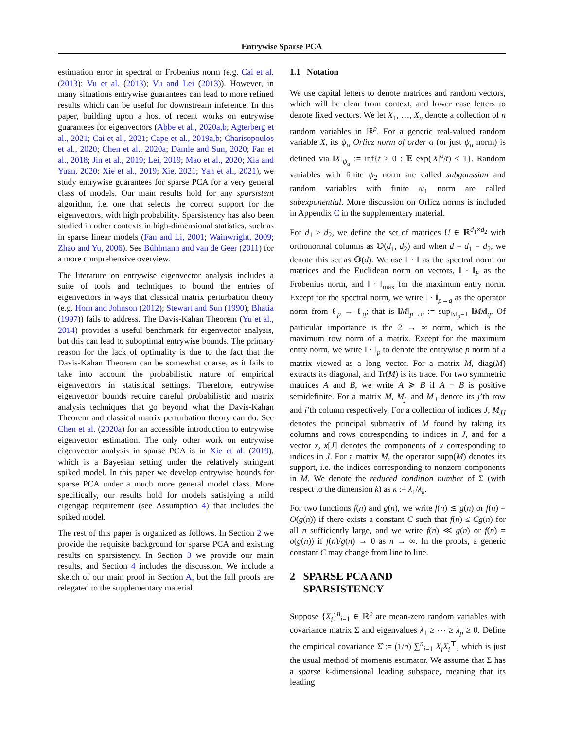Entrywise Sparse PCA
estimation error in spectral or Frobenius norm (e.g. Cai et al. (2013); Vu et al. (2013); Vu and Lei (2013)). However, in many situations entrywise guarantees can lead to more refined results which can be useful for downstream inference. In this paper, building upon a host of recent works on entrywise guarantees for eigenvectors (Abbe et al., 2020a,b; Agterberg et al., 2021; Cai et al., 2021; Cape et al., 2019a,b; Charisopoulos et al., 2020; Chen et al., 2020a; Damle and Sun, 2020; Fan et al., 2018; Jin et al., 2019; Lei, 2019; Mao et al., 2020; Xia and Yuan, 2020; Xie et al., 2019; Xie, 2021; Yan et al., 2021), we study entrywise guarantees for sparse PCA for a very general class of models. Our main results hold for any sparsistent algorithm, i.e. one that selects the correct support for the eigenvectors, with high probability. Sparsistency has also been studied in other contexts in high-dimensional statistics, such as in sparse linear models (Fan and Li, 2001; Wainwright, 2009; Zhao and Yu, 2006). See Bühlmann and van de Geer (2011) for a more comprehensive overview.
The literature on entrywise eigenvector analysis includes a suite of tools and techniques to bound the entries of eigenvectors in ways that classical matrix perturbation theory (e.g. Horn and Johnson (2012); Stewart and Sun (1990); Bhatia (1997)) fails to address. The Davis-Kahan Theorem (Yu et al., 2014) provides a useful benchmark for eigenvector analysis, but this can lead to suboptimal entrywise bounds. The primary reason for the lack of optimality is due to the fact that the Davis-Kahan Theorem can be somewhat coarse, as it fails to take into account the probabilistic nature of empirical eigenvectors in statistical settings. Therefore, entrywise eigenvector bounds require careful probabilistic and matrix analysis techniques that go beyond what the Davis-Kahan Theorem and classical matrix perturbation theory can do. See Chen et al. (2020a) for an accessible introduction to entrywise eigenvector estimation. The only other work on entrywise eigenvector analysis in sparse PCA is in Xie et al. (2019), which is a Bayesian setting under the relatively stringent spiked model. In this paper we develop entrywise bounds for sparse PCA under a much more general model class. More specifically, our results hold for models satisfying a mild eigengap requirement (see Assumption 4) that includes the spiked model.
The rest of this paper is organized as follows. In Section 2 we provide the requisite background for sparse PCA and existing results on sparsistency. In Section 3 we provide our main results, and Section 4 includes the discussion. We include a sketch of our main proof in Section A, but the full proofs are relegated to the supplementary material.
1.1 Notation
We use capital letters to denote matrices and random vectors, which will be clear from context, and lower case letters to denote fixed vectors. We let X<sub>1</sub>, …, X<sub>n</sub> denote a collection of n random variables in ℝ<sup>p</sup>. For a generic real-valued random variable X, its ψ<sub>α</sub> Orlicz norm of order α (or just ψ<sub>α</sub> norm) is defined via ‖X‖<sub>ψ<sub>α</sub></sub> := inf{t > 0 : 𝔼 exp(|X|<sup>α</sup>/t) ≤ 1}. Random variables with finite ψ<sub>2</sub> norm are called subgaussian and random variables with finite ψ<sub>1</sub> norm are called subexponential. More discussion on Orlicz norms is included in Appendix C in the supplementary material.
For d<sub>1</sub> ≥ d<sub>2</sub>, we define the set of matrices U ∈ ℝ<sup>d<sub>1</sub>×d<sub>2</sub></sup> with orthonormal columns as 𝕆(d<sub>1</sub>, d<sub>2</sub>) and when d = d<sub>1</sub> = d<sub>2</sub>, we denote this set as 𝕆(d). We use ‖ · ‖ as the spectral norm on matrices and the Euclidean norm on vectors, ‖ · ‖<sub>F</sub> as the Frobenius norm, and ‖ · ‖<sub>max</sub> for the maximum entry norm. Except for the spectral norm, we write ‖ · ‖<sub>p→q</sub> as the operator norm from ℓ<sub>p</sub> → ℓ<sub>q</sub>; that is ‖M‖<sub>p→q</sub> := sup<sub>‖x‖<sub>p</sub>=1</sub> ‖Mx‖<sub>q</sub>. Of particular importance is the 2 → ∞ norm, which is the maximum row norm of a matrix. Except for the maximum entry norm, we write ‖ · ‖<sub>p</sub> to denote the entrywise p norm of a matrix viewed as a long vector. For a matrix M, diag(M) extracts its diagonal, and Tr(M) is its trace. For two symmetric matrices A and B, we write A ≽ B if A − B is positive semidefinite. For a matrix M, M<sub>j·</sub> and M<sub>·i</sub> denote its j’th row and i’th column respectively. For a collection of indices J, M<sub>JJ</sub> denotes the principal submatrix of M found by taking its columns and rows corresponding to indices in J, and for a vector x, x[J] denotes the components of x corresponding to indices in J. For a matrix M, the operator supp(M) denotes its support, i.e. the indices corresponding to nonzero components in M. We denote the reduced condition number of Σ (with respect to the dimension k) as κ := λ<sub>1</sub>/λ<sub>k</sub>.
For two functions f(n) and g(n), we write f(n) ≲ g(n) or f(n) = O(g(n)) if there exists a constant C such that f(n) ≤ Cg(n) for all n sufficiently large, and we write f(n) ≪ g(n) or f(n) = o(g(n)) if f(n)/g(n) → 0 as n → ∞. In the proofs, a generic constant C may change from line to line.
2 SPARSE PCA AND
SPARSISTENCY
Suppose {X<sub>i</sub>}<sup>n</sup><sub>i=1</sub> ∈ ℝ<sup>p</sup> are mean-zero random variables with covariance matrix Σ and eigenvalues λ<sub>1</sub> ≥ ⋯ ≥ λ<sub>p</sub> ≥ 0. Define the empirical covariance Σ̂ := (1/n) ∑<sup>n</sup><sub>i=1</sub> X<sub>i</sub>X<sub>i</sub><sup>⊤</sup>, which is just the usual method of moments estimator. We assume that Σ has a sparse k-dimensional leading subspace, meaning that its leading